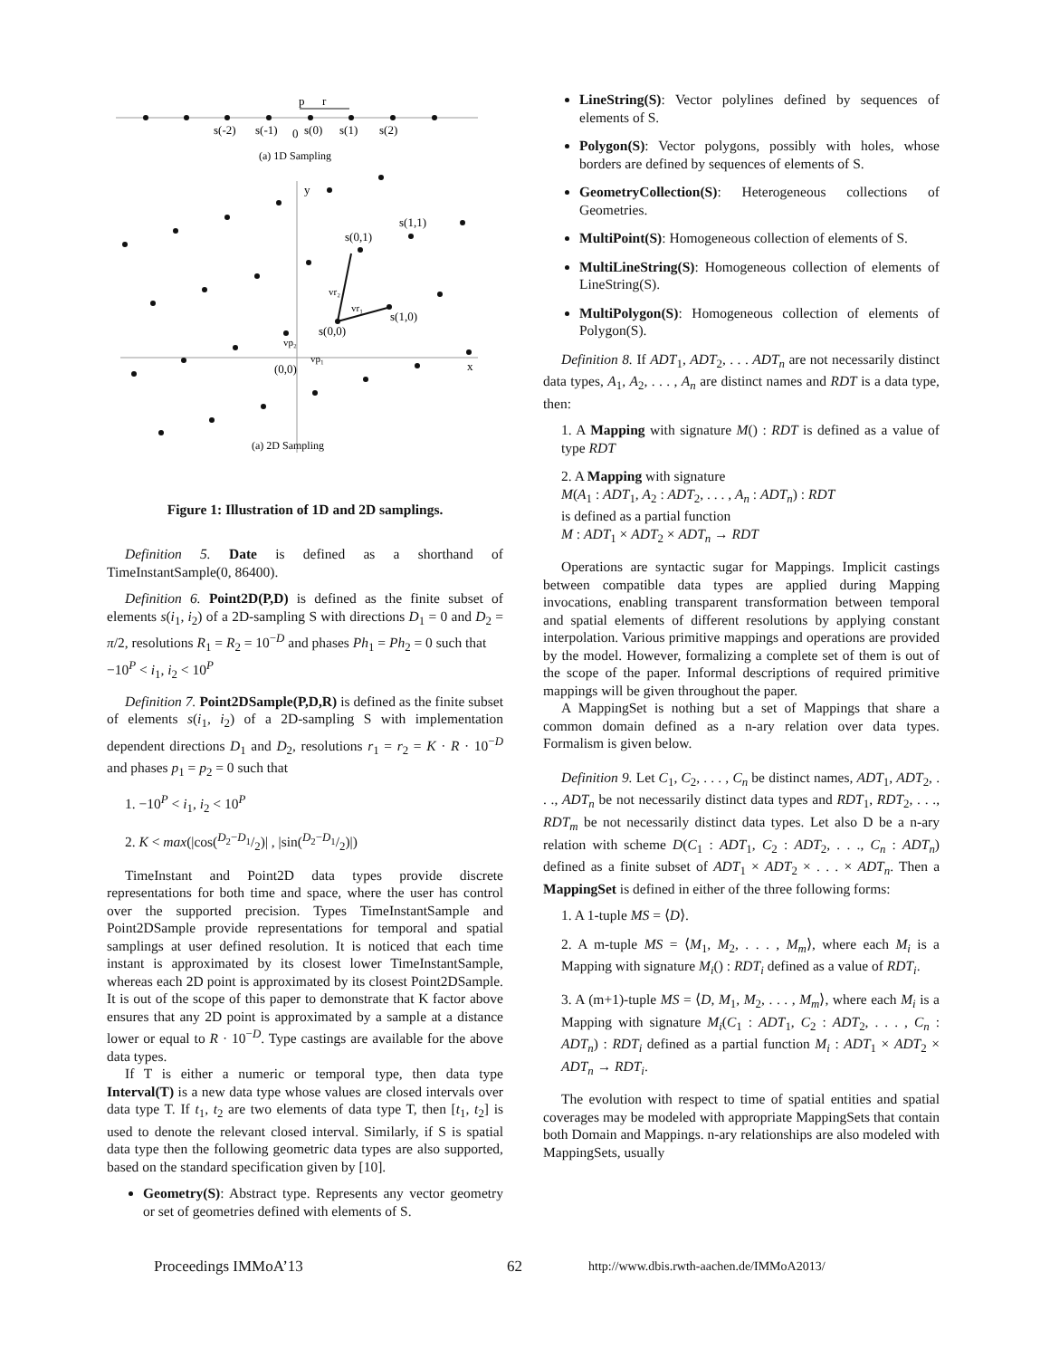p
r
s(-2)
s(-1)
0
s(0)
s(1)
s(2)
(a) 1D Sampling
y
s(1,1)
s(0,1)
vr₂
vr₁
s(1,0)
s(0,0)
vp₂
vp₁
(0,0)
x
(a) 2D Sampling
Figure 1: Illustration of 1D and 2D samplings.
Definition 5. Date is defined as a shorthand of TimeInstantSample(0, 86400).
Definition 6. Point2D(P,D) is defined as the finite subset of elements s(i<sub>1</sub>, i<sub>2</sub>) of a 2D-sampling S with directions D<sub>1</sub> = 0 and D<sub>2</sub> = π/2, resolutions R<sub>1</sub> = R<sub>2</sub> = 10<sup>−D</sup> and phases Ph<sub>1</sub> = Ph<sub>2</sub> = 0 such that
−10<sup>P</sup> < i<sub>1</sub>, i<sub>2</sub> < 10<sup>P</sup>
Definition 7. Point2DSample(P,D,R) is defined as the finite subset of elements s(i<sub>1</sub>, i<sub>2</sub>) of a 2D-sampling S with implementation dependent directions D<sub>1</sub> and D<sub>2</sub>, resolutions r<sub>1</sub> = r<sub>2</sub> = K · R · 10<sup>−D</sup> and phases p<sub>1</sub> = p<sub>2</sub> = 0 such that
1. −10<sup>P</sup> < i<sub>1</sub>, i<sub>2</sub> < 10<sup>P</sup>
2. K < max(|cos(D<sub>2</sub>−D<sub>1</sub>/2)| , |sin(D<sub>2</sub>−D<sub>1</sub>/2)|)
TimeInstant and Point2D data types provide discrete representations for both time and space, where the user has control over the supported precision. Types TimeInstantSample and Point2DSample provide representations for temporal and spatial samplings at user defined resolution. It is noticed that each time instant is approximated by its closest lower TimeInstantSample, whereas each 2D point is approximated by its closest Point2DSample. It is out of the scope of this paper to demonstrate that K factor above ensures that any 2D point is approximated by a sample at a distance lower or equal to R · 10<sup>−D</sup>. Type castings are available for the above data types.
If T is either a numeric or temporal type, then data type Interval(T) is a new data type whose values are closed intervals over data type T. If t<sub>1</sub>, t<sub>2</sub> are two elements of data type T, then [t<sub>1</sub>, t<sub>2</sub>] is used to denote the relevant closed interval. Similarly, if S is spatial data type then the following geometric data types are also supported, based on the standard specification given by [10].
Geometry(S): Abstract type. Represents any vector geometry or set of geometries defined with elements of S.
LineString(S): Vector polylines defined by sequences of elements of S.
Polygon(S): Vector polygons, possibly with holes, whose borders are defined by sequences of elements of S.
GeometryCollection(S): Heterogeneous collections of Geometries.
MultiPoint(S): Homogeneous collection of elements of S.
MultiLineString(S): Homogeneous collection of elements of LineString(S).
MultiPolygon(S): Homogeneous collection of elements of Polygon(S).
Definition 8. If ADT<sub>1</sub>, ADT<sub>2</sub>, . . . ADT<sub>n</sub> are not necessarily distinct data types, A<sub>1</sub>, A<sub>2</sub>, . . . , A<sub>n</sub> are distinct names and RDT is a data type, then:
1. A Mapping with signature M() : RDT is defined as a value of type RDT
2. A Mapping with signature
M(A<sub>1</sub> : ADT<sub>1</sub>, A<sub>2</sub> : ADT<sub>2</sub>, . . . , A<sub>n</sub> : ADT<sub>n</sub>) : RDT
is defined as a partial function
M : ADT<sub>1</sub> × ADT<sub>2</sub> × ADT<sub>n</sub> → RDT
Operations are syntactic sugar for Mappings. Implicit castings between compatible data types are applied during Mapping invocations, enabling transparent transformation between temporal and spatial elements of different resolutions by applying constant interpolation. Various primitive mappings and operations are provided by the model. However, formalizing a complete set of them is out of the scope of the paper. Informal descriptions of required primitive mappings will be given throughout the paper.
A MappingSet is nothing but a set of Mappings that share a common domain defined as a n-ary relation over data types. Formalism is given below.
Definition 9. Let C<sub>1</sub>, C<sub>2</sub>, . . . , C<sub>n</sub> be distinct names, ADT<sub>1</sub>, ADT<sub>2</sub>, . . ., ADT<sub>n</sub> be not necessarily distinct data types and RDT<sub>1</sub>, RDT<sub>2</sub>, . . ., RDT<sub>m</sub> be not necessarily distinct data types. Let also D be a n-ary relation with scheme D(C<sub>1</sub> : ADT<sub>1</sub>, C<sub>2</sub> : ADT<sub>2</sub>, . . ., C<sub>n</sub> : ADT<sub>n</sub>) defined as a finite subset of ADT<sub>1</sub> × ADT<sub>2</sub> × . . . × ADT<sub>n</sub>. Then a MappingSet is defined in either of the three following forms:
1. A 1-tuple MS = ⟨D⟩.
2. A m-tuple MS = ⟨M<sub>1</sub>, M<sub>2</sub>, . . . , M<sub>m</sub>⟩, where each M<sub>i</sub> is a Mapping with signature M<sub>i</sub>() : RDT<sub>i</sub> defined as a value of RDT<sub>i</sub>.
3. A (m+1)-tuple MS = ⟨D, M<sub>1</sub>, M<sub>2</sub>, . . . , M<sub>m</sub>⟩, where each M<sub>i</sub> is a Mapping with signature M<sub>i</sub>(C<sub>1</sub> : ADT<sub>1</sub>, C<sub>2</sub> : ADT<sub>2</sub>, . . . , C<sub>n</sub> : ADT<sub>n</sub>) : RDT<sub>i</sub> defined as a partial function M<sub>i</sub> : ADT<sub>1</sub> × ADT<sub>2</sub> × ADT<sub>n</sub> → RDT<sub>i</sub>.
The evolution with respect to time of spatial entities and spatial coverages may be modeled with appropriate MappingSets that contain both Domain and Mappings. n-ary relationships are also modeled with MappingSets, usually
Proceedings IMMoA’13 62 http://www.dbis.rwth-aachen.de/IMMoA2013/